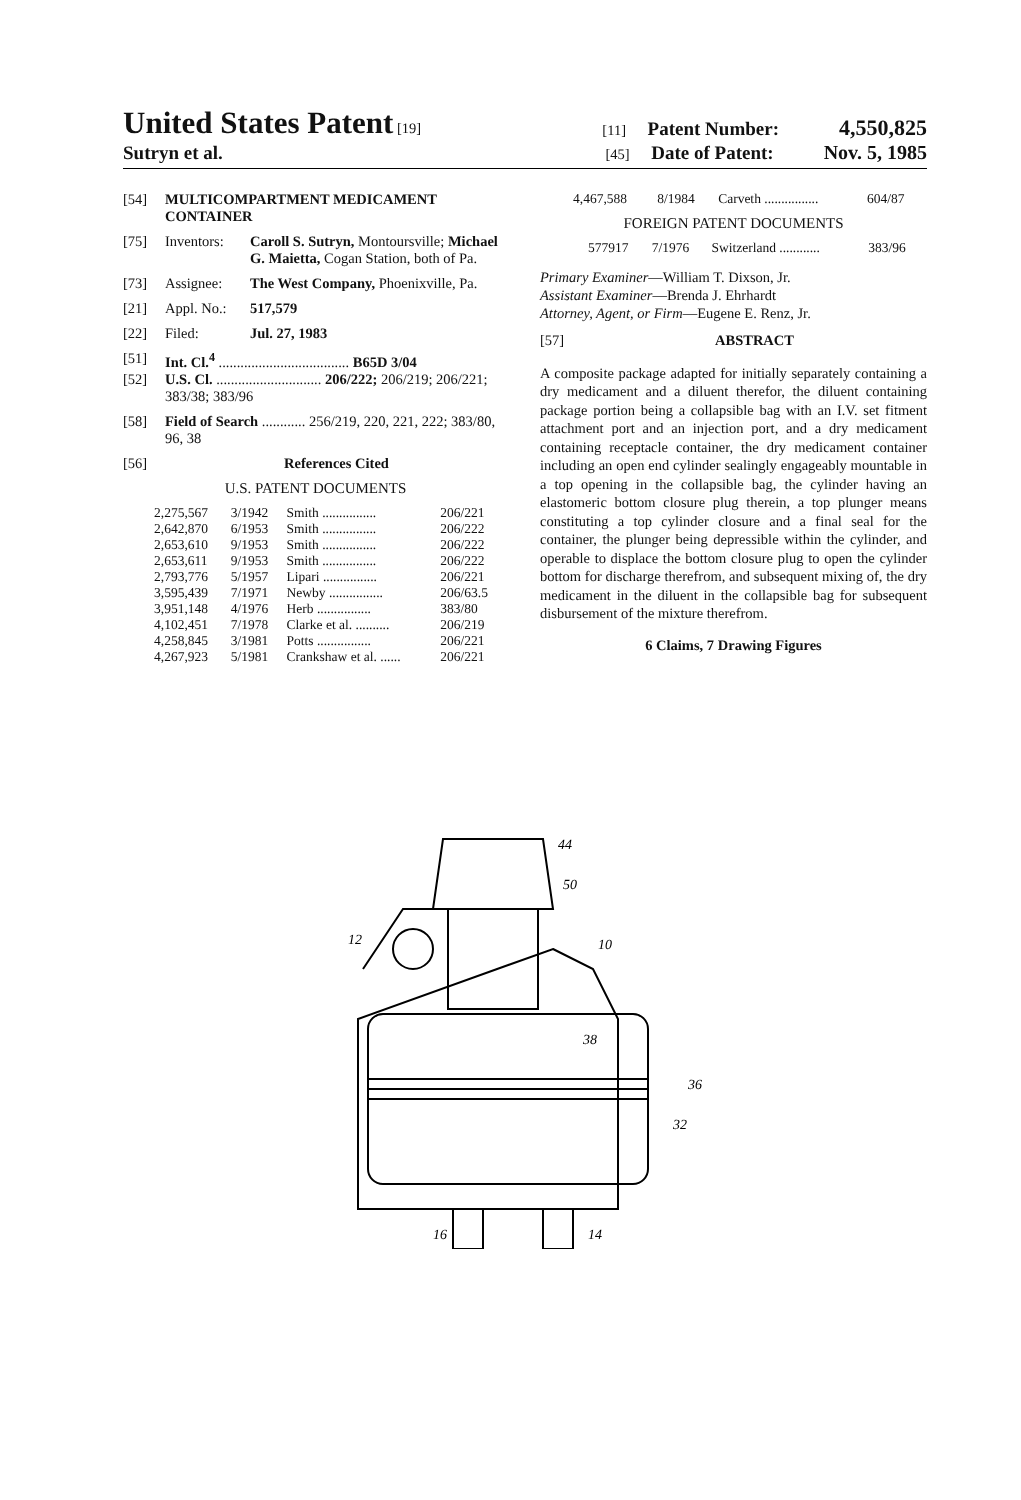United States Patent [19]
[11] Patent Number: 4,550,825
Sutryn et al.
[45] Date of Patent: Nov. 5, 1985
[54] MULTICOMPARTMENT MEDICAMENT CONTAINER
[75] Inventors: Caroll S. Sutryn, Montoursville; Michael G. Maietta, Cogan Station, both of Pa.
[73] Assignee: The West Company, Phoenixville, Pa.
[21] Appl. No.: 517,579
[22] Filed: Jul. 27, 1983
[51] Int. Cl.<sup>4</sup> .................................... B65D 3/04
[52] U.S. Cl. ............................. 206/222; 206/219; 206/221; 383/38; 383/96
[58] Field of Search ............ 256/219, 220, 221, 222; 383/80, 96, 38
[56] References Cited
U.S. PATENT DOCUMENTS
| 2,275,567 | 3/1942 | Smith ................ | 206/221 |
| 2,642,870 | 6/1953 | Smith ................ | 206/222 |
| 2,653,610 | 9/1953 | Smith ................ | 206/222 |
| 2,653,611 | 9/1953 | Smith ................ | 206/222 |
| 2,793,776 | 5/1957 | Lipari ................ | 206/221 |
| 3,595,439 | 7/1971 | Newby ................ | 206/63.5 |
| 3,951,148 | 4/1976 | Herb ................ | 383/80 |
| 4,102,451 | 7/1978 | Clarke et al. .......... | 206/219 |
| 4,258,845 | 3/1981 | Potts ................ | 206/221 |
| 4,267,923 | 5/1981 | Crankshaw et al. ...... | 206/221 |
| 4,467,588 | 8/1984 | Carveth ................ | 604/87 |
FOREIGN PATENT DOCUMENTS
| 577917 | 7/1976 | Switzerland ............ | 383/96 |
Primary Examiner—William T. Dixson, Jr.
Assistant Examiner—Brenda J. Ehrhardt
Attorney, Agent, or Firm—Eugene E. Renz, Jr.
[57] ABSTRACT
A composite package adapted for initially separately containing a dry medicament and a diluent therefor, the diluent containing package portion being a collapsible bag with an I.V. set fitment attachment port and an injection port, and a dry medicament containing receptacle container, the dry medicament container including an open end cylinder sealingly engageably mountable in a top opening in the collapsible bag, the cylinder having an elastomeric bottom closure plug therein, a top plunger means constituting a top cylinder closure and a final seal for the container, the plunger being depressible within the cylinder, and operable to displace the bottom closure plug to open the cylinder bottom for discharge therefrom, and subsequent mixing of, the dry medicament in the diluent in the collapsible bag for subsequent disbursement of the mixture therefrom.
6 Claims, 7 Drawing Figures
44
50
12
36
32
16
14
10
38